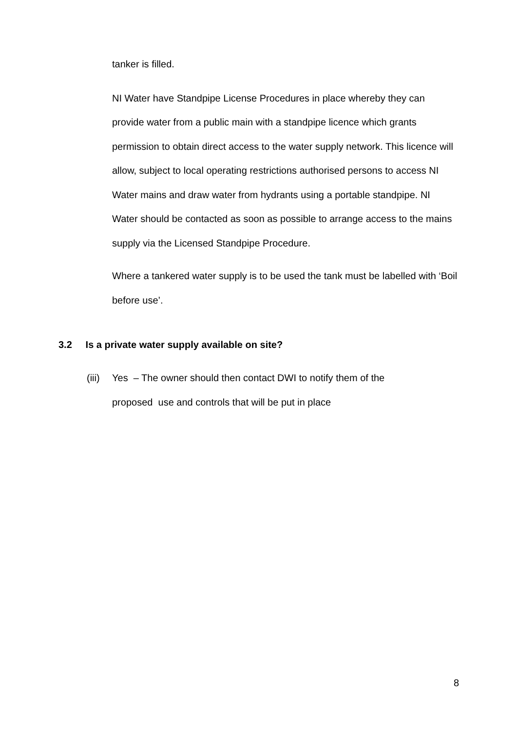tanker is filled.
NI Water have Standpipe License Procedures in place whereby they can provide water from a public main with a standpipe licence which grants permission to obtain direct access to the water supply network. This licence will allow, subject to local operating restrictions authorised persons to access NI Water mains and draw water from hydrants using a portable standpipe. NI Water should be contacted as soon as possible to arrange access to the mains supply via the Licensed Standpipe Procedure.
Where a tankered water supply is to be used the tank must be labelled with ‘Boil before use’.
3.2 Is a private water supply available on site?
(iii)
Yes – The owner should then contact DWI to notify them of the proposed use and controls that will be put in place
8